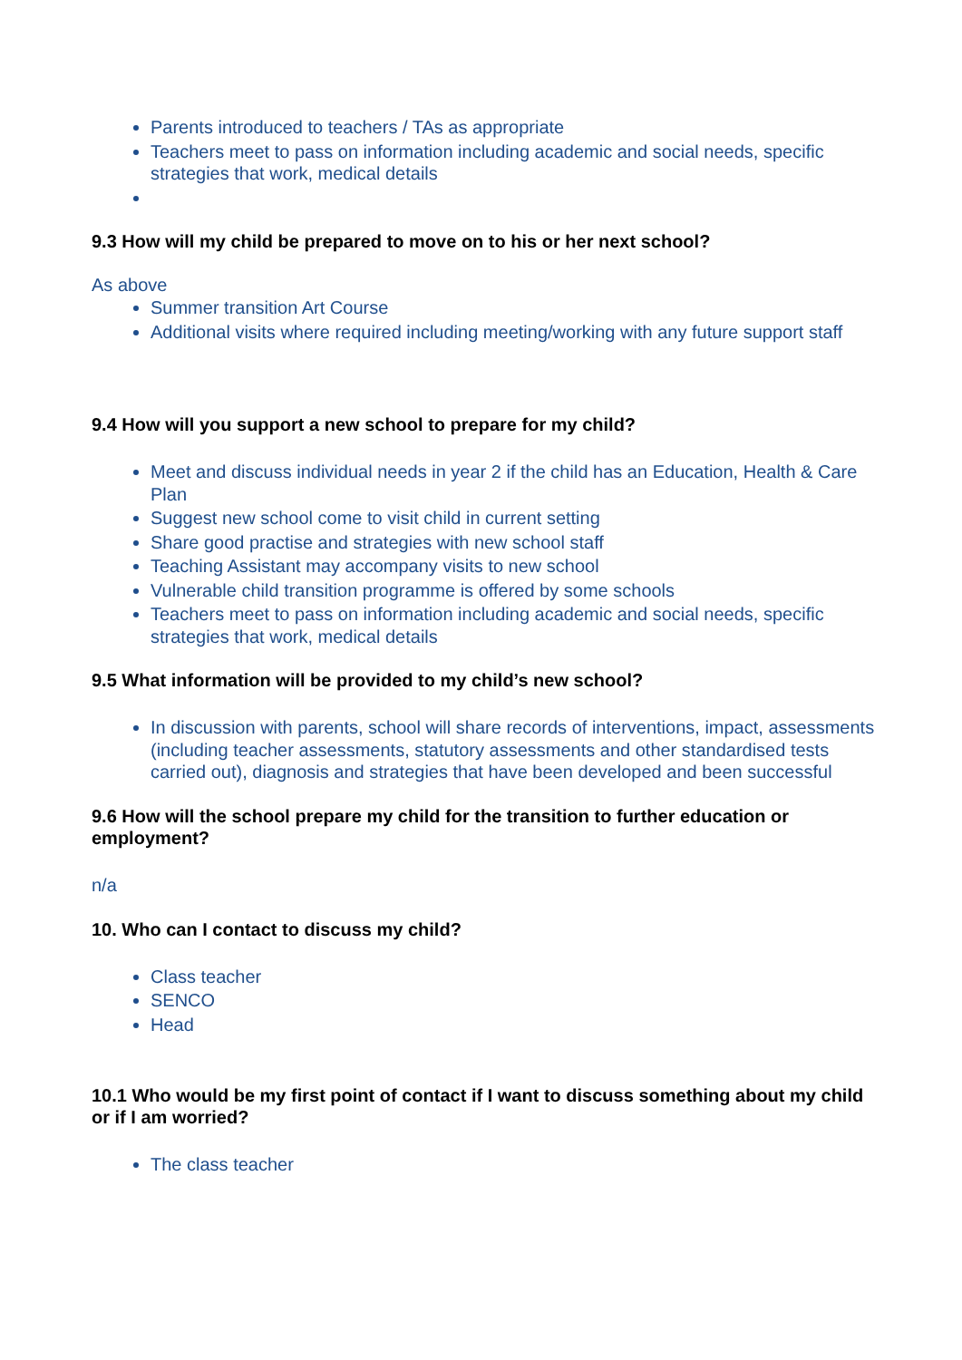Parents introduced to teachers / TAs as appropriate
Teachers meet to pass on information including academic and social needs, specific strategies that work, medical details
9.3 How will my child be prepared to move on to his or her next school?
As above
Summer transition Art Course
Additional visits where required including meeting/working with any future support staff
9.4 How will you support a new school to prepare for my child?
Meet and discuss individual needs in year 2 if the child has an Education, Health & Care Plan
Suggest new school come to visit child in current setting
Share good practise and strategies with new school staff
Teaching Assistant may accompany visits to new school
Vulnerable child transition programme is offered by some schools
Teachers meet to pass on information including academic and social needs, specific strategies that work, medical details
9.5 What information will be provided to my child’s new school?
In discussion with parents, school will share records of interventions, impact, assessments (including teacher assessments, statutory assessments and other standardised tests carried out), diagnosis and strategies that have been developed and been successful
9.6 How will the school prepare my child for the transition to further education or employment?
n/a
10. Who can I contact to discuss my child?
Class teacher
SENCO
Head
10.1 Who would be my first point of contact if I want to discuss something about my child or if I am worried?
The class teacher